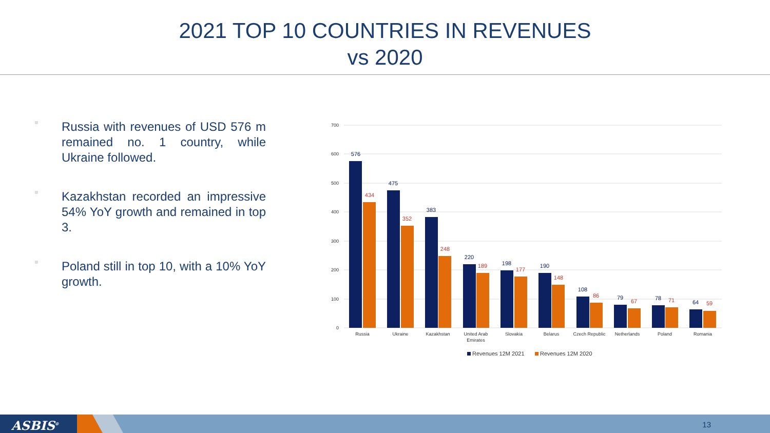2021 TOP 10 COUNTRIES IN REVENUES
vs 2020
Russia with revenues of USD 576 m remained no. 1 country, while Ukraine followed.
Kazakhstan recorded an impressive 54% YoY growth and remained in top 3.
Poland still in top 10, with a 10% YoY growth.
700
600
500
400
300
200
100
0
576
475
383
220
198
190
108
79
78
64
434
352
248
189
177
148
86
67
71
59
Russia
Ukraine
Kazakhstan
United Arab
Emirates
Slovakia
Belarus
Czech Republic
Netherlands
Poland
Romania
Revenues 12M 2021
Revenues 12M 2020
ASBIS<sup>®</sup> 13